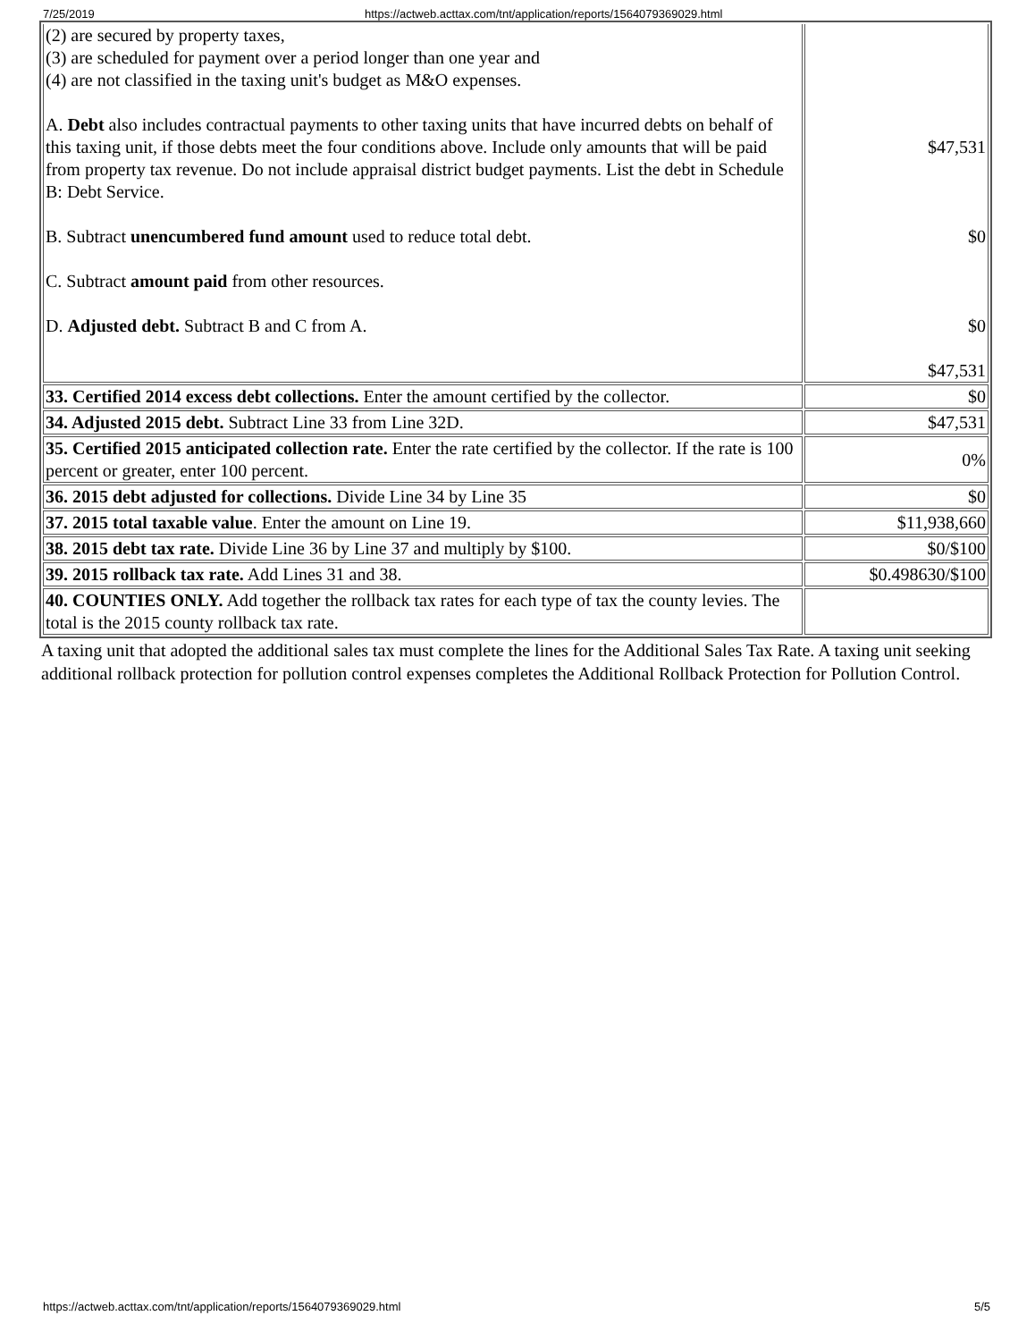7/25/2019 https://actweb.acttax.com/tnt/application/reports/1564079369029.html
| (2) are secured by property taxes, (3) are scheduled for payment over a period longer than one year and (4) are not classified in the taxing unit's budget as M&O expenses. A. Debt also includes contractual payments to other taxing units that have incurred debts on behalf of this taxing unit, if those debts meet the four conditions above. Include only amounts that will be paid from property tax revenue. Do not include appraisal district budget payments. List the debt in Schedule B: Debt Service. B. Subtract unencumbered fund amount used to reduce total debt. C. Subtract amount paid from other resources. D. Adjusted debt. Subtract B and C from A. | $47,531 $0 $0 $47,531 |
| 33. Certified 2014 excess debt collections. Enter the amount certified by the collector. | $0 |
| 34. Adjusted 2015 debt. Subtract Line 33 from Line 32D. | $47,531 |
| 35. Certified 2015 anticipated collection rate. Enter the rate certified by the collector. If the rate is 100 percent or greater, enter 100 percent. | 0% |
| 36. 2015 debt adjusted for collections. Divide Line 34 by Line 35 | $0 |
| 37. 2015 total taxable value . Enter the amount on Line 19. | $11,938,660 |
| 38. 2015 debt tax rate. Divide Line 36 by Line 37 and multiply by $100. | $0/$100 |
| 39. 2015 rollback tax rate. Add Lines 31 and 38. | $0.498630/$100 |
| 40. COUNTIES ONLY. Add together the rollback tax rates for each type of tax the county levies. The total is the 2015 county rollback tax rate. | |
A taxing unit that adopted the additional sales tax must complete the lines for the Additional Sales Tax Rate. A taxing unit seeking additional rollback protection for pollution control expenses completes the Additional Rollback Protection for Pollution Control.
https://actweb.acttax.com/tnt/application/reports/1564079369029.html 5/5